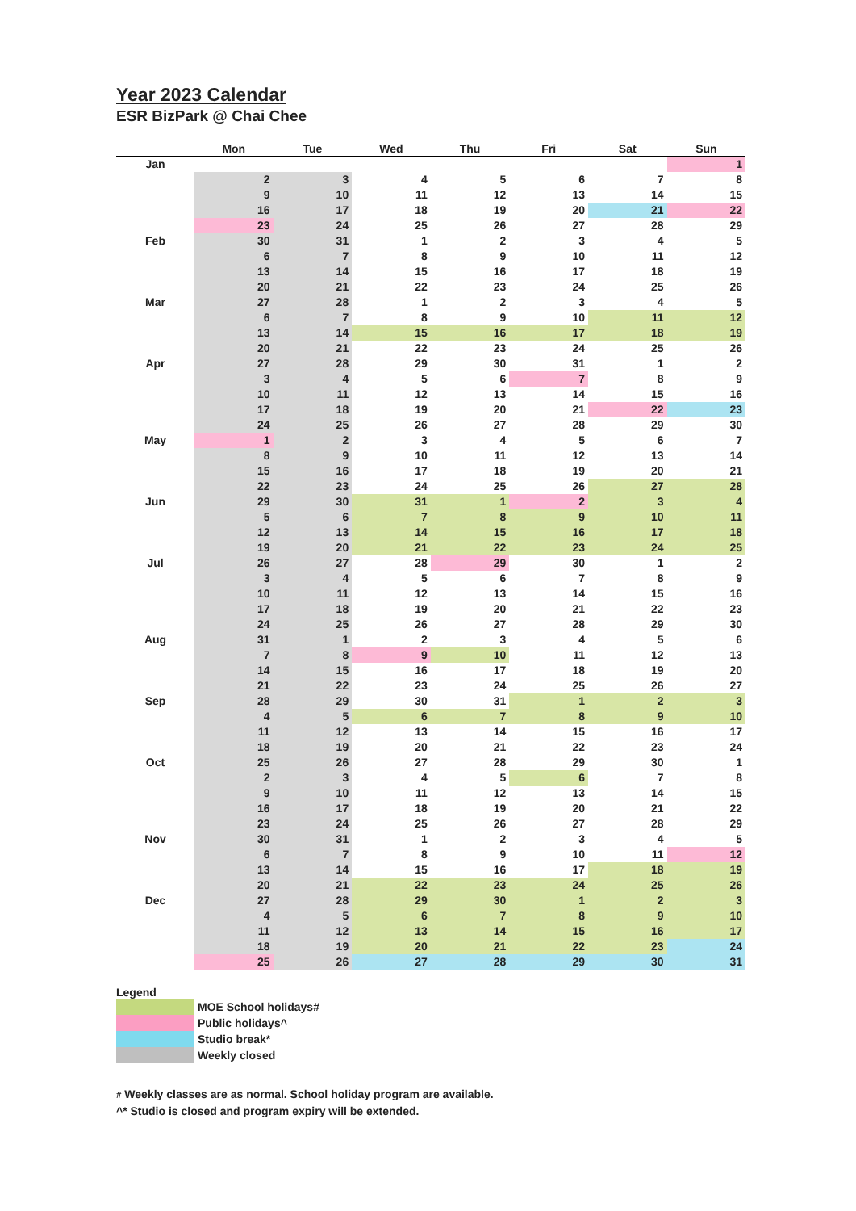Year 2023 Calendar
ESR BizPark @ Chai Chee
| | Mon | Tue | Wed | Thu | Fri | Sat | Sun |
| --- | --- | --- | --- | --- | --- | --- | --- |
| Jan | | | | | | | 1 |
| | 2 | 3 | 4 | 5 | 6 | 7 | 8 |
| | 9 | 10 | 11 | 12 | 13 | 14 | 15 |
| | 16 | 17 | 18 | 19 | 20 | 21 | 22 |
| | 23 | 24 | 25 | 26 | 27 | 28 | 29 |
| Feb | 30 | 31 | 1 | 2 | 3 | 4 | 5 |
| | 6 | 7 | 8 | 9 | 10 | 11 | 12 |
| | 13 | 14 | 15 | 16 | 17 | 18 | 19 |
| | 20 | 21 | 22 | 23 | 24 | 25 | 26 |
| Mar | 27 | 28 | 1 | 2 | 3 | 4 | 5 |
| | 6 | 7 | 8 | 9 | 10 | 11 | 12 |
| | 13 | 14 | 15 | 16 | 17 | 18 | 19 |
| | 20 | 21 | 22 | 23 | 24 | 25 | 26 |
| Apr | 27 | 28 | 29 | 30 | 31 | 1 | 2 |
| | 3 | 4 | 5 | 6 | 7 | 8 | 9 |
| | 10 | 11 | 12 | 13 | 14 | 15 | 16 |
| | 17 | 18 | 19 | 20 | 21 | 22 | 23 |
| | 24 | 25 | 26 | 27 | 28 | 29 | 30 |
| May | 1 | 2 | 3 | 4 | 5 | 6 | 7 |
| | 8 | 9 | 10 | 11 | 12 | 13 | 14 |
| | 15 | 16 | 17 | 18 | 19 | 20 | 21 |
| | 22 | 23 | 24 | 25 | 26 | 27 | 28 |
| Jun | 29 | 30 | 31 | 1 | 2 | 3 | 4 |
| | 5 | 6 | 7 | 8 | 9 | 10 | 11 |
| | 12 | 13 | 14 | 15 | 16 | 17 | 18 |
| | 19 | 20 | 21 | 22 | 23 | 24 | 25 |
| Jul | 26 | 27 | 28 | 29 | 30 | 1 | 2 |
| | 3 | 4 | 5 | 6 | 7 | 8 | 9 |
| | 10 | 11 | 12 | 13 | 14 | 15 | 16 |
| | 17 | 18 | 19 | 20 | 21 | 22 | 23 |
| | 24 | 25 | 26 | 27 | 28 | 29 | 30 |
| Aug | 31 | 1 | 2 | 3 | 4 | 5 | 6 |
| | 7 | 8 | 9 | 10 | 11 | 12 | 13 |
| | 14 | 15 | 16 | 17 | 18 | 19 | 20 |
| | 21 | 22 | 23 | 24 | 25 | 26 | 27 |
| Sep | 28 | 29 | 30 | 31 | 1 | 2 | 3 |
| | 4 | 5 | 6 | 7 | 8 | 9 | 10 |
| | 11 | 12 | 13 | 14 | 15 | 16 | 17 |
| | 18 | 19 | 20 | 21 | 22 | 23 | 24 |
| Oct | 25 | 26 | 27 | 28 | 29 | 30 | 1 |
| | 2 | 3 | 4 | 5 | 6 | 7 | 8 |
| | 9 | 10 | 11 | 12 | 13 | 14 | 15 |
| | 16 | 17 | 18 | 19 | 20 | 21 | 22 |
| | 23 | 24 | 25 | 26 | 27 | 28 | 29 |
| Nov | 30 | 31 | 1 | 2 | 3 | 4 | 5 |
| | 6 | 7 | 8 | 9 | 10 | 11 | 12 |
| | 13 | 14 | 15 | 16 | 17 | 18 | 19 |
| | 20 | 21 | 22 | 23 | 24 | 25 | 26 |
| Dec | 27 | 28 | 29 | 30 | 1 | 2 | 3 |
| | 4 | 5 | 6 | 7 | 8 | 9 | 10 |
| | 11 | 12 | 13 | 14 | 15 | 16 | 17 |
| | 18 | 19 | 20 | 21 | 22 | 23 | 24 |
| | 25 | 26 | 27 | 28 | 29 | 30 | 31 |
Legend
MOE School holidays#
Public holidays^
Studio break*
Weekly closed
# Weekly classes are as normal. School holiday program are available.
^* Studio is closed and program expiry will be extended.